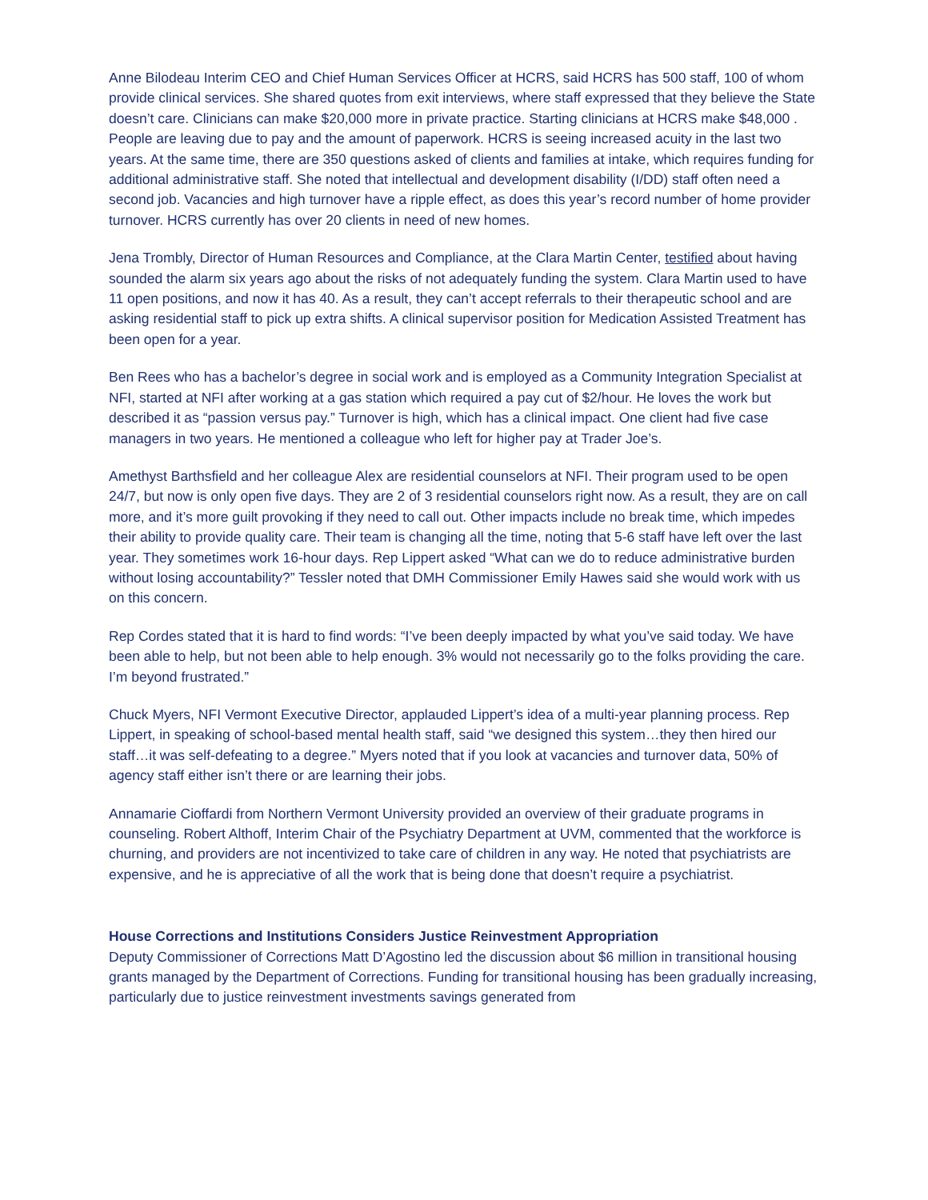Anne Bilodeau Interim CEO and Chief Human Services Officer at HCRS, said HCRS has 500 staff, 100 of whom provide clinical services. She shared quotes from exit interviews, where staff expressed that they believe the State doesn’t care. Clinicians can make $20,000 more in private practice. Starting clinicians at HCRS make $48,000 . People are leaving due to pay and the amount of paperwork. HCRS is seeing increased acuity in the last two years. At the same time, there are 350 questions asked of clients and families at intake, which requires funding for additional administrative staff. She noted that intellectual and development disability (I/DD) staff often need a second job. Vacancies and high turnover have a ripple effect, as does this year’s record number of home provider turnover. HCRS currently has over 20 clients in need of new homes.
Jena Trombly, Director of Human Resources and Compliance, at the Clara Martin Center, testified about having sounded the alarm six years ago about the risks of not adequately funding the system. Clara Martin used to have 11 open positions, and now it has 40. As a result, they can’t accept referrals to their therapeutic school and are asking residential staff to pick up extra shifts. A clinical supervisor position for Medication Assisted Treatment has been open for a year.
Ben Rees who has a bachelor’s degree in social work and is employed as a Community Integration Specialist at NFI, started at NFI after working at a gas station which required a pay cut of $2/hour. He loves the work but described it as “passion versus pay.” Turnover is high, which has a clinical impact. One client had five case managers in two years. He mentioned a colleague who left for higher pay at Trader Joe’s.
Amethyst Barthsfield and her colleague Alex are residential counselors at NFI. Their program used to be open 24/7, but now is only open five days. They are 2 of 3 residential counselors right now. As a result, they are on call more, and it’s more guilt provoking if they need to call out. Other impacts include no break time, which impedes their ability to provide quality care. Their team is changing all the time, noting that 5-6 staff have left over the last year. They sometimes work 16-hour days. Rep Lippert asked “What can we do to reduce administrative burden without losing accountability?” Tessler noted that DMH Commissioner Emily Hawes said she would work with us on this concern.
Rep Cordes stated that it is hard to find words: “I’ve been deeply impacted by what you’ve said today. We have been able to help, but not been able to help enough. 3% would not necessarily go to the folks providing the care. I’m beyond frustrated.”
Chuck Myers, NFI Vermont Executive Director, applauded Lippert’s idea of a multi-year planning process. Rep Lippert, in speaking of school-based mental health staff, said “we designed this system…they then hired our staff…it was self-defeating to a degree.” Myers noted that if you look at vacancies and turnover data, 50% of agency staff either isn’t there or are learning their jobs.
Annamarie Cioffardi from Northern Vermont University provided an overview of their graduate programs in counseling. Robert Althoff, Interim Chair of the Psychiatry Department at UVM, commented that the workforce is churning, and providers are not incentivized to take care of children in any way. He noted that psychiatrists are expensive, and he is appreciative of all the work that is being done that doesn’t require a psychiatrist.
House Corrections and Institutions Considers Justice Reinvestment Appropriation
Deputy Commissioner of Corrections Matt D’Agostino led the discussion about $6 million in transitional housing grants managed by the Department of Corrections. Funding for transitional housing has been gradually increasing, particularly due to justice reinvestment investments savings generated from